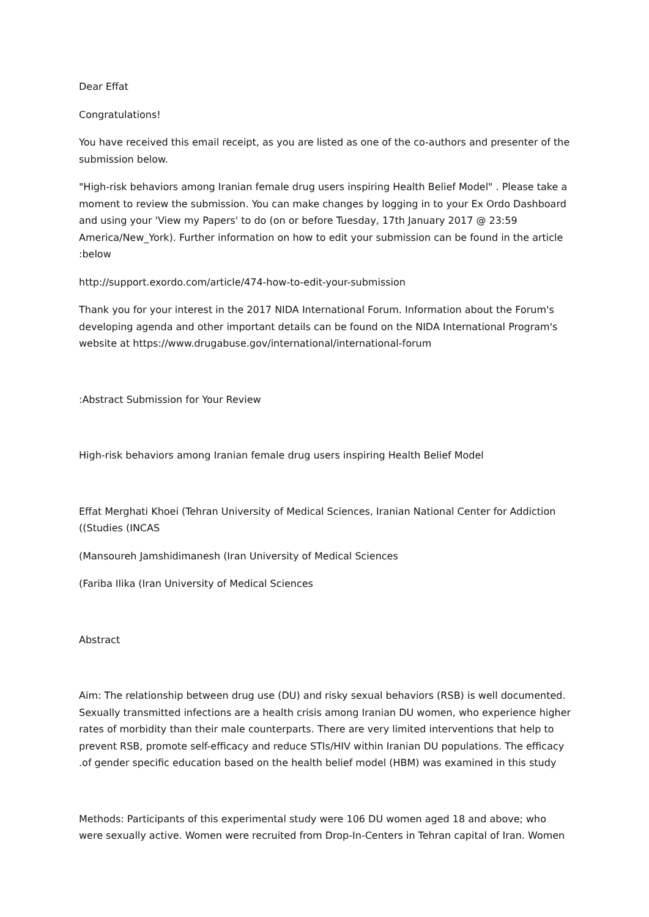Dear Effat
Congratulations!
You have received this email receipt, as you are listed as one of the co-authors and presenter of the submission below.
"High-risk behaviors among Iranian female drug users inspiring Health Belief Model" . Please take a moment to review the submission. You can make changes by logging in to your Ex Ordo Dashboard and using your 'View my Papers' to do (on or before Tuesday, 17th January 2017 @ 23:59 America/New_York). Further information on how to edit your submission can be found in the article :below
http://support.exordo.com/article/474-how-to-edit-your-submission
Thank you for your interest in the 2017 NIDA International Forum. Information about the Forum's developing agenda and other important details can be found on the NIDA International Program's website at https://www.drugabuse.gov/international/international-forum
:Abstract Submission for Your Review
High-risk behaviors among Iranian female drug users inspiring Health Belief Model
Effat Merghati Khoei (Tehran University of Medical Sciences, Iranian National Center for Addiction ((Studies (INCAS
(Mansoureh Jamshidimanesh (Iran University of Medical Sciences
(Fariba Ilika (Iran University of Medical Sciences
Abstract
Aim: The relationship between drug use (DU) and risky sexual behaviors (RSB) is well documented. Sexually transmitted infections are a health crisis among Iranian DU women, who experience higher rates of morbidity than their male counterparts. There are very limited interventions that help to prevent RSB, promote self-efficacy and reduce STIs/HIV within Iranian DU populations. The efficacy .of gender specific education based on the health belief model (HBM) was examined in this study
Methods: Participants of this experimental study were 106 DU women aged 18 and above; who were sexually active. Women were recruited from Drop-In-Centers in Tehran capital of Iran. Women